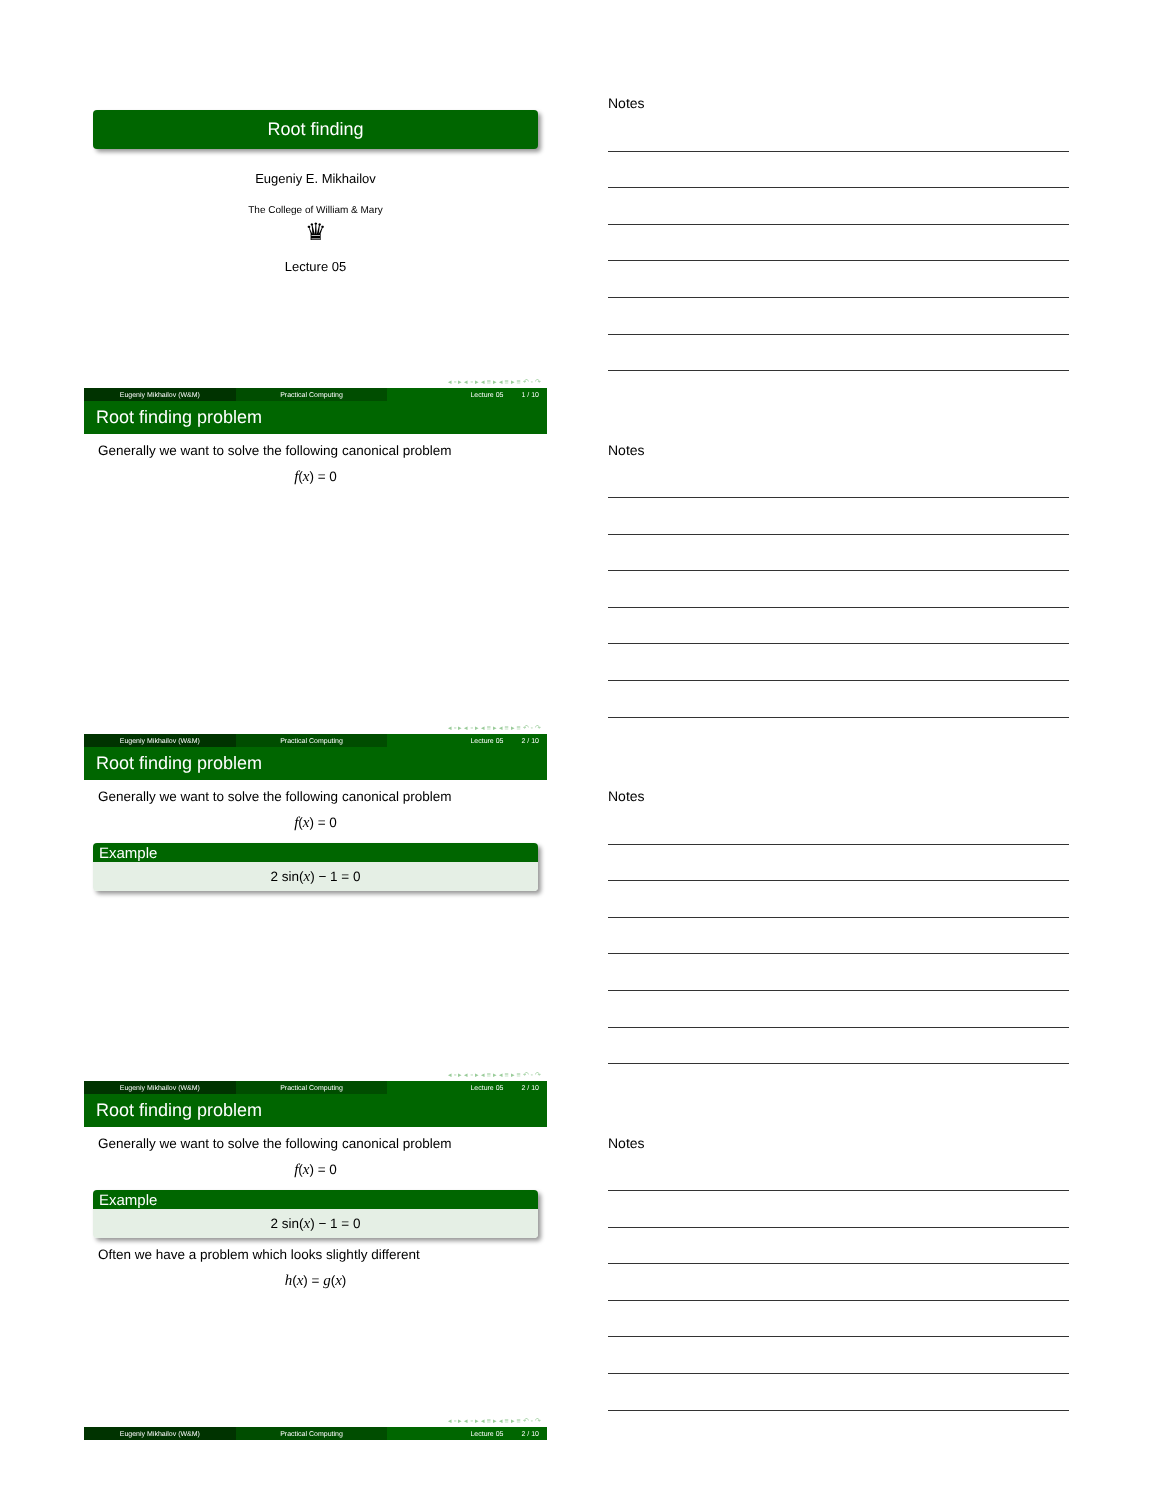Root finding
Eugeniy E. Mikhailov
The College of William & Mary
♛
Lecture 05
◂ ▫ ▸ ◂ ▫ ▸ ◂ ≡ ▸ ◂ ≡ ▸ ≡ ↶ ◦ ↷
Eugeniy Mikhailov (W&M) Practical Computing Lecture 05 1 / 10
Notes
Root finding problem
Generally we want to solve the following canonical problem
f(x) = 0
◂ ▫ ▸ ◂ ▫ ▸ ◂ ≡ ▸ ◂ ≡ ▸ ≡ ↶ ◦ ↷
Eugeniy Mikhailov (W&M) Practical Computing Lecture 05 2 / 10
Notes
Root finding problem
Generally we want to solve the following canonical problem
f(x) = 0
Example
2 sin(x) − 1 = 0
◂ ▫ ▸ ◂ ▫ ▸ ◂ ≡ ▸ ◂ ≡ ▸ ≡ ↶ ◦ ↷
Eugeniy Mikhailov (W&M) Practical Computing Lecture 05 2 / 10
Notes
Root finding problem
Generally we want to solve the following canonical problem
f(x) = 0
Example
2 sin(x) − 1 = 0
Often we have a problem which looks slightly different
h(x) = g(x)
◂ ▫ ▸ ◂ ▫ ▸ ◂ ≡ ▸ ◂ ≡ ▸ ≡ ↶ ◦ ↷
Eugeniy Mikhailov (W&M) Practical Computing Lecture 05 2 / 10
Notes